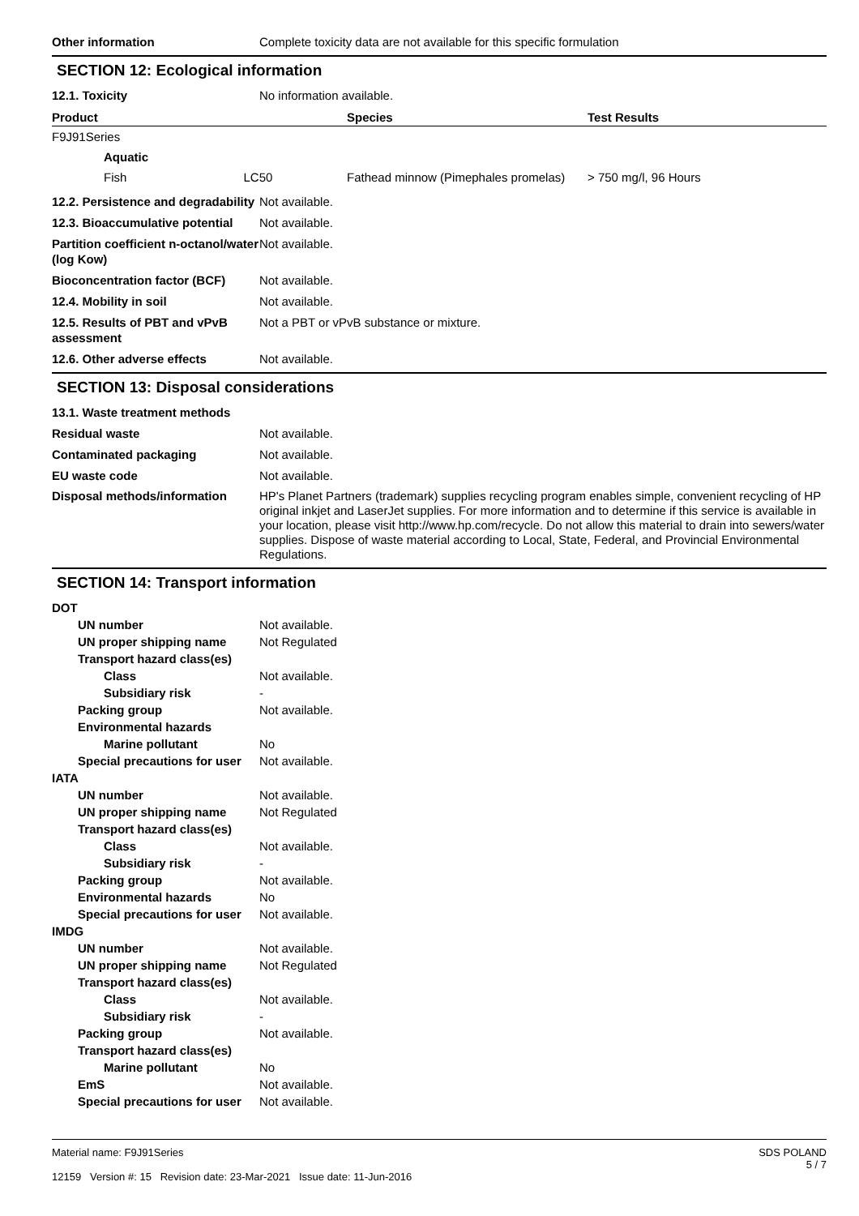Other information Complete toxicity data are not available for this specific formulation
SECTION 12: Ecological information
12.1. Toxicity No information available.
| Product | Species | Test Results |
| --- | --- | --- |
| F9J91Series | | |
| Aquatic | | |
| Fish LC50 | Fathead minnow (Pimephales promelas) | > 750 mg/l, 96 Hours |
12.2. Persistence and degradability
Not available.
12.3. Bioaccumulative potential
Not available.
Partition coefficient n-octanol/water (log Kow)
Not available.
Bioconcentration factor (BCF)
Not available.
12.4. Mobility in soil Not available.
12.5. Results of PBT and vPvB assessment
Not a PBT or vPvB substance or mixture.
12.6. Other adverse effects Not available.
SECTION 13: Disposal considerations
13.1. Waste treatment methods
Residual waste Not available.
Contaminated packaging Not available.
EU waste code Not available.
Disposal methods/information HP's Planet Partners (trademark) supplies recycling program enables simple, convenient recycling of HP original inkjet and LaserJet supplies. For more information and to determine if this service is available in your location, please visit http://www.hp.com/recycle. Do not allow this material to drain into sewers/water supplies. Dispose of waste material according to Local, State, Federal, and Provincial Environmental Regulations.
SECTION 14: Transport information
DOT
UN number Not available.
UN proper shipping name Not Regulated
Transport hazard class(es)
Class Not available.
Subsidiary risk -
Packing group Not available.
Environmental hazards
Marine pollutant No
Special precautions for user
Not available.
IATA
UN number Not available.
UN proper shipping name Not Regulated
Transport hazard class(es)
Class Not available.
Subsidiary risk -
Packing group Not available.
Environmental hazards No
Special precautions for user
Not available.
IMDG
UN number Not available.
UN proper shipping name Not Regulated
Transport hazard class(es)
Class Not available.
Subsidiary risk -
Packing group Not available.
Transport hazard class(es)
Marine pollutant No
EmS Not available.
Special precautions for user
Not available.
Material name: F9J91Series
12159 Version #: 15 Revision date: 23-Mar-2021 Issue date: 11-Jun-2016
SDS POLAND
5 / 7